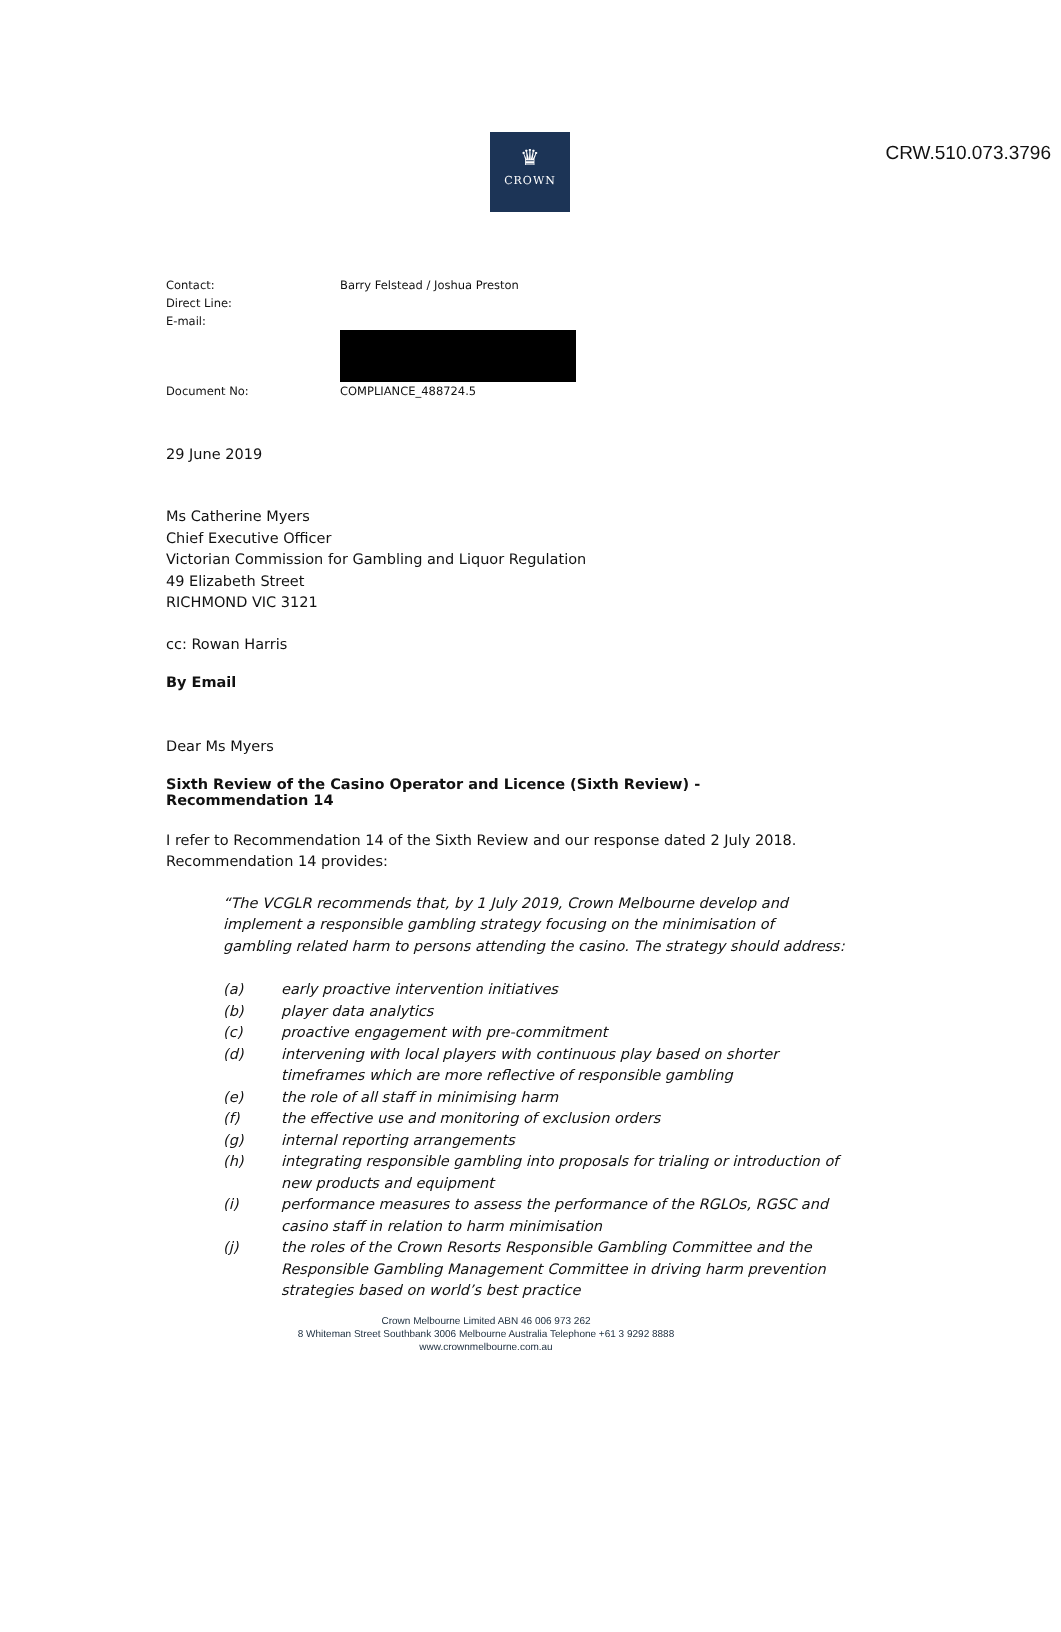CRW.510.073.3796
♛
CROWN
Contact: Barry Felstead / Joshua Preston
Direct Line:
E-mail:
Document No: COMPLIANCE_488724.5
29 June 2019
Ms Catherine Myers
Chief Executive Officer
Victorian Commission for Gambling and Liquor Regulation
49 Elizabeth Street
RICHMOND VIC 3121
cc: Rowan Harris
By Email
Dear Ms Myers
Sixth Review of the Casino Operator and Licence (Sixth Review) - Recommendation 14
I refer to Recommendation 14 of the Sixth Review and our response dated 2 July 2018. Recommendation 14 provides:
“The VCGLR recommends that, by 1 July 2019, Crown Melbourne develop and implement a responsible gambling strategy focusing on the minimisation of gambling related harm to persons attending the casino. The strategy should address:
(a) early proactive intervention initiatives
(b) player data analytics
(c) proactive engagement with pre-commitment
(d) intervening with local players with continuous play based on shorter timeframes which are more reflective of responsible gambling
(e) the role of all staff in minimising harm
(f) the effective use and monitoring of exclusion orders
(g) internal reporting arrangements
(h) integrating responsible gambling into proposals for trialing or introduction of new products and equipment
(i) performance measures to assess the performance of the RGLOs, RGSC and casino staff in relation to harm minimisation
(j) the roles of the Crown Resorts Responsible Gambling Committee and the Responsible Gambling Management Committee in driving harm prevention strategies based on world’s best practice
Crown Melbourne Limited ABN 46 006 973 262
8 Whiteman Street Southbank 3006 Melbourne Australia Telephone +61 3 9292 8888
www.crownmelbourne.com.au